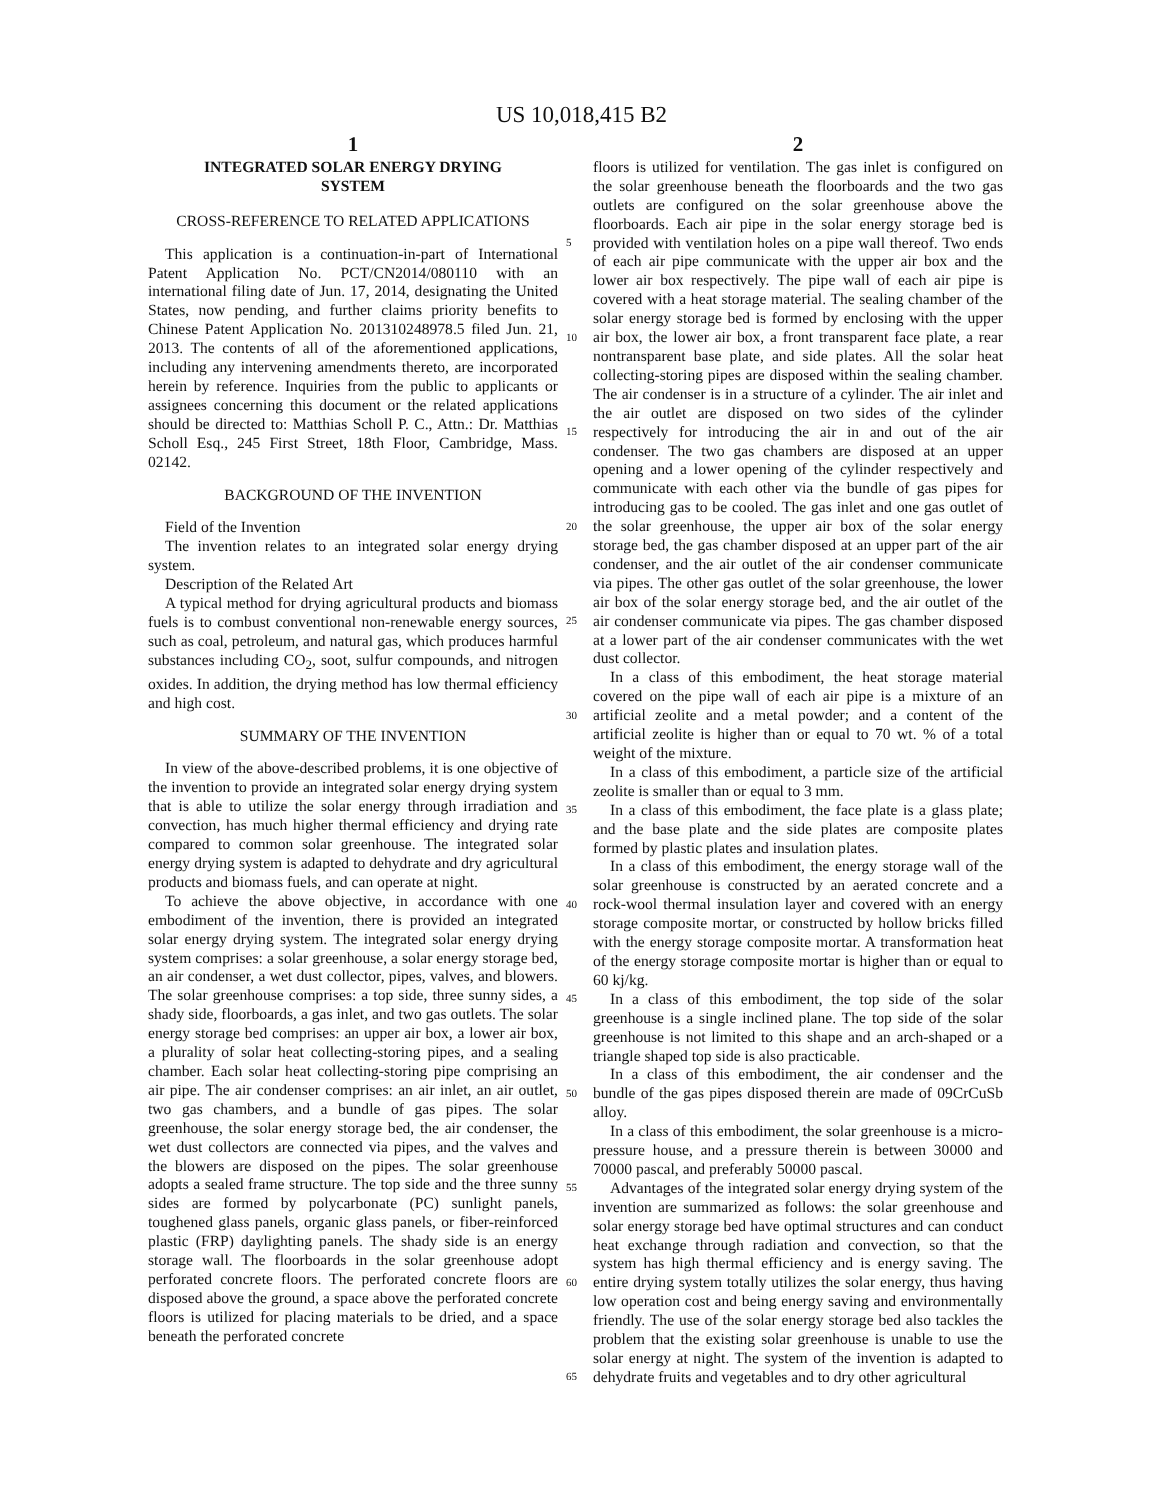US 10,018,415 B2
1
INTEGRATED SOLAR ENERGY DRYING SYSTEM
CROSS-REFERENCE TO RELATED APPLICATIONS
This application is a continuation-in-part of International Patent Application No. PCT/CN2014/080110 with an international filing date of Jun. 17, 2014, designating the United States, now pending, and further claims priority benefits to Chinese Patent Application No. 201310248978.5 filed Jun. 21, 2013. The contents of all of the aforementioned applications, including any intervening amendments thereto, are incorporated herein by reference. Inquiries from the public to applicants or assignees concerning this document or the related applications should be directed to: Matthias Scholl P. C., Attn.: Dr. Matthias Scholl Esq., 245 First Street, 18th Floor, Cambridge, Mass. 02142.
BACKGROUND OF THE INVENTION
Field of the Invention
The invention relates to an integrated solar energy drying system.
Description of the Related Art
A typical method for drying agricultural products and biomass fuels is to combust conventional non-renewable energy sources, such as coal, petroleum, and natural gas, which produces harmful substances including CO<sub>2</sub>, soot, sulfur compounds, and nitrogen oxides. In addition, the drying method has low thermal efficiency and high cost.
SUMMARY OF THE INVENTION
In view of the above-described problems, it is one objective of the invention to provide an integrated solar energy drying system that is able to utilize the solar energy through irradiation and convection, has much higher thermal efficiency and drying rate compared to common solar greenhouse. The integrated solar energy drying system is adapted to dehydrate and dry agricultural products and biomass fuels, and can operate at night.
To achieve the above objective, in accordance with one embodiment of the invention, there is provided an integrated solar energy drying system. The integrated solar energy drying system comprises: a solar greenhouse, a solar energy storage bed, an air condenser, a wet dust collector, pipes, valves, and blowers. The solar greenhouse comprises: a top side, three sunny sides, a shady side, floorboards, a gas inlet, and two gas outlets. The solar energy storage bed comprises: an upper air box, a lower air box, a plurality of solar heat collecting-storing pipes, and a sealing chamber. Each solar heat collecting-storing pipe comprising an air pipe. The air condenser comprises: an air inlet, an air outlet, two gas chambers, and a bundle of gas pipes. The solar greenhouse, the solar energy storage bed, the air condenser, the wet dust collectors are connected via pipes, and the valves and the blowers are disposed on the pipes. The solar greenhouse adopts a sealed frame structure. The top side and the three sunny sides are formed by polycarbonate (PC) sunlight panels, toughened glass panels, organic glass panels, or fiber-reinforced plastic (FRP) daylighting panels. The shady side is an energy storage wall. The floorboards in the solar greenhouse adopt perforated concrete floors. The perforated concrete floors are disposed above the ground, a space above the perforated concrete floors is utilized for placing materials to be dried, and a space beneath the perforated concrete
2
floors is utilized for ventilation. The gas inlet is configured on the solar greenhouse beneath the floorboards and the two gas outlets are configured on the solar greenhouse above the floorboards. Each air pipe in the solar energy storage bed is provided with ventilation holes on a pipe wall thereof. Two ends of each air pipe communicate with the upper air box and the lower air box respectively. The pipe wall of each air pipe is covered with a heat storage material. The sealing chamber of the solar energy storage bed is formed by enclosing with the upper air box, the lower air box, a front transparent face plate, a rear nontransparent base plate, and side plates. All the solar heat collecting-storing pipes are disposed within the sealing chamber. The air condenser is in a structure of a cylinder. The air inlet and the air outlet are disposed on two sides of the cylinder respectively for introducing the air in and out of the air condenser. The two gas chambers are disposed at an upper opening and a lower opening of the cylinder respectively and communicate with each other via the bundle of gas pipes for introducing gas to be cooled. The gas inlet and one gas outlet of the solar greenhouse, the upper air box of the solar energy storage bed, the gas chamber disposed at an upper part of the air condenser, and the air outlet of the air condenser communicate via pipes. The other gas outlet of the solar greenhouse, the lower air box of the solar energy storage bed, and the air outlet of the air condenser communicate via pipes. The gas chamber disposed at a lower part of the air condenser communicates with the wet dust collector.
In a class of this embodiment, the heat storage material covered on the pipe wall of each air pipe is a mixture of an artificial zeolite and a metal powder; and a content of the artificial zeolite is higher than or equal to 70 wt. % of a total weight of the mixture.
In a class of this embodiment, a particle size of the artificial zeolite is smaller than or equal to 3 mm.
In a class of this embodiment, the face plate is a glass plate; and the base plate and the side plates are composite plates formed by plastic plates and insulation plates.
In a class of this embodiment, the energy storage wall of the solar greenhouse is constructed by an aerated concrete and a rock-wool thermal insulation layer and covered with an energy storage composite mortar, or constructed by hollow bricks filled with the energy storage composite mortar. A transformation heat of the energy storage composite mortar is higher than or equal to 60 kj/kg.
In a class of this embodiment, the top side of the solar greenhouse is a single inclined plane. The top side of the solar greenhouse is not limited to this shape and an arch-shaped or a triangle shaped top side is also practicable.
In a class of this embodiment, the air condenser and the bundle of the gas pipes disposed therein are made of 09CrCuSb alloy.
In a class of this embodiment, the solar greenhouse is a micro-pressure house, and a pressure therein is between 30000 and 70000 pascal, and preferably 50000 pascal.
Advantages of the integrated solar energy drying system of the invention are summarized as follows: the solar greenhouse and solar energy storage bed have optimal structures and can conduct heat exchange through radiation and convection, so that the system has high thermal efficiency and is energy saving. The entire drying system totally utilizes the solar energy, thus having low operation cost and being energy saving and environmentally friendly. The use of the solar energy storage bed also tackles the problem that the existing solar greenhouse is unable to use the solar energy at night. The system of the invention is adapted to dehydrate fruits and vegetables and to dry other agricultural
5
10
15
20
25
30
35
40
45
50
55
60
65